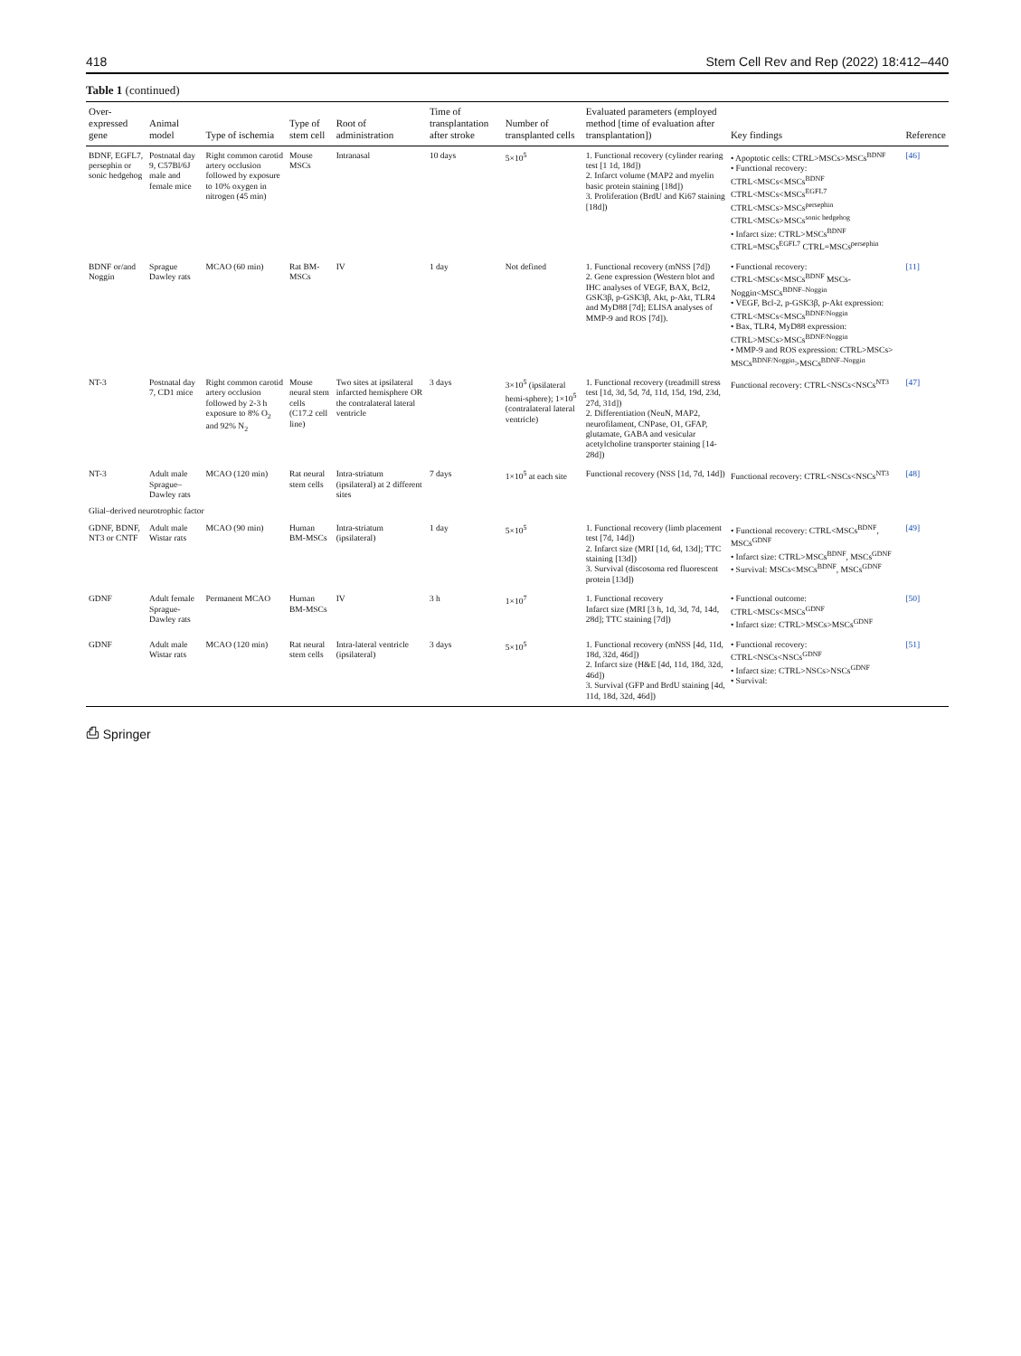418 Stem Cell Rev and Rep (2022) 18:412–440
Table 1 (continued)
| Over-expressed gene | Animal model | Type of ischemia | Type of stem cell | Root of administration | Time of transplantation after stroke | Number of transplanted cells | Evaluated parameters (employed method [time of evaluation after transplantation]) | Key findings | Reference |
| --- | --- | --- | --- | --- | --- | --- | --- | --- | --- |
| BDNF, EGFL7, persephin or sonic hedgehog | Postnatal day 9, C57Bl/6J male and female mice | Right common carotid artery occlusion followed by exposure to 10% oxygen in nitrogen (45 min) | Mouse MSCs | Intranasal | 10 days | 5×10<sup>5</sup> | 1. Functional recovery (cylinder rearing test [1 1d, 18d]) 2. Infarct volume (MAP2 and myelin basic protein staining [18d]) 3. Proliferation (BrdU and Ki67 staining [18d]) | • Apoptotic cells: CTRL>MSCs>MSCs<sup>BDNF</sup> • Functional recovery: CTRL<MSCs<MSCs<sup>BDNF</sup> CTRL<MSCs<MSCs<sup>EGFL7</sup> CTRL<MSCs>MSCs<sup>persephin</sup> CTRL<MSCs>MSCs<sup>sonic hedgehog</sup> • Infarct size: CTRL>MSCs<sup>BDNF</sup> CTRL=MSCs<sup>EGFL7</sup> CTRL=MSCs<sup>persephin</sup> | [46] |
| BDNF or/and Noggin | Sprague Dawley rats | MCAO (60 min) | Rat BM-MSCs | IV | 1 day | Not defined | 1. Functional recovery (mNSS [7d]) 2. Gene expression (Western blot and IHC analyses of VEGF, BAX, Bcl2, GSK3β, p-GSK3β, Akt, p-Akt, TLR4 and MyD88 [7d]; ELISA analyses of MMP-9 and ROS [7d]). | • Functional recovery: CTRL<MSCs<MSCs<sup>BDNF</sup> MSCs-Noggin<MSCs<sup>BDNF–Noggin</sup> • VEGF, Bcl-2, p-GSK3β, p-Akt expression: CTRL<MSCs<MSCs<sup>BDNF/Noggin</sup> • Bax, TLR4, MyD88 expression: CTRL>MSCs>MSCs<sup>BDNF/Noggin</sup> • MMP-9 and ROS expression: CTRL>MSCs> MSCs<sup>BDNF/Noggin</sup>>MSCs<sup>BDNF–Noggin</sup> | [11] |
| NT-3 | Postnatal day 7, CD1 mice | Right common carotid artery occlusion followed by 2-3 h exposure to 8% O<sub>2</sub> and 92% N<sub>2</sub> | Mouse neural stem cells (C17.2 cell line) | Two sites at ipsilateral infarcted hemisphere OR the contralateral lateral ventricle | 3 days | 3×10<sup>5</sup> (ipsilateral hemi-sphere); 1×10<sup>5</sup> (contralateral lateral ventricle) | 1. Functional recovery (treadmill stress test [1d, 3d, 5d, 7d, 11d, 15d, 19d, 23d, 27d, 31d]) 2. Differentiation (NeuN, MAP2, neurofilament, CNPase, O1, GFAP, glutamate, GABA and vesicular acetylcholine transporter staining [14-28d]) | Functional recovery: CTRL<NSCs<NSCs<sup>NT3</sup> | [47] |
| NT-3 | Adult male Sprague–Dawley rats | MCAO (120 min) | Rat neural stem cells | Intra-striatum (ipsilateral) at 2 different sites | 7 days | 1×10<sup>5</sup> at each site | Functional recovery (NSS [1d, 7d, 14d]) | Functional recovery: CTRL<NSCs<NSCs<sup>NT3</sup> | [48] |
| Glial–derived neurotrophic factor | | | | | | | | | |
| GDNF, BDNF, NT3 or CNTF | Adult male Wistar rats | MCAO (90 min) | Human BM-MSCs | Intra-striatum (ipsilateral) | 1 day | 5×10<sup>5</sup> | 1. Functional recovery (limb placement test [7d, 14d]) 2. Infarct size (MRI [1d, 6d, 13d]; TTC staining [13d]) 3. Survival (discosoma red fluorescent protein [13d]) | • Functional recovery: CTRL<MSCs<sup>BDNF</sup>, MSCs<sup>GDNF</sup> • Infarct size: CTRL>MSCs<sup>BDNF</sup>, MSCs<sup>GDNF</sup> • Survival: MSCs<MSCs<sup>BDNF</sup>, MSCs<sup>GDNF</sup> | [49] |
| GDNF | Adult female Sprague-Dawley rats | Permanent MCAO | Human BM-MSCs | IV | 3 h | 1×10<sup>7</sup> | 1. Functional recovery Infarct size (MRI [3 h, 1d, 3d, 7d, 14d, 28d]; TTC staining [7d]) | • Functional outcome: CTRL<MSCs<MSCs<sup>GDNF</sup> • Infarct size: CTRL>MSCs>MSCs<sup>GDNF</sup> | [50] |
| GDNF | Adult male Wistar rats | MCAO (120 min) | Rat neural stem cells | Intra-lateral ventricle (ipsilateral) | 3 days | 5×10<sup>5</sup> | 1. Functional recovery (mNSS [4d, 11d, 18d, 32d, 46d]) 2. Infarct size (H&E [4d, 11d, 18d, 32d, 46d]) 3. Survival (GFP and BrdU staining [4d, 11d, 18d, 32d, 46d]) | • Functional recovery: CTRL<NSCs<NSCs<sup>GDNF</sup> • Infarct size: CTRL>NSCs>NSCs<sup>GDNF</sup> • Survival: | [51] |
⎙ Springer